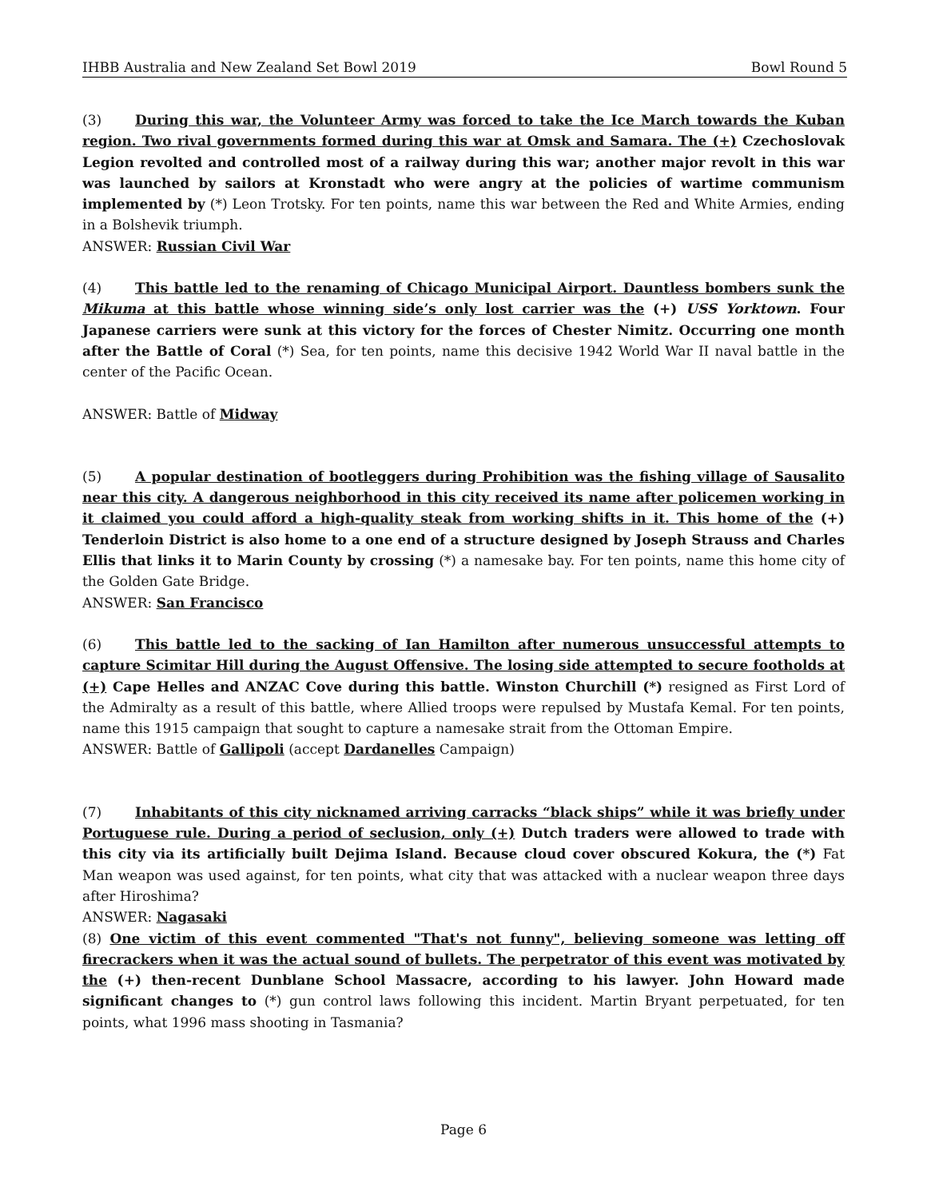IHBB Australia and New Zealand Set Bowl 2019 Bowl Round 5
(3) During this war, the Volunteer Army was forced to take the Ice March towards the Kuban region. Two rival governments formed during this war at Omsk and Samara. The (+) Czechoslovak Legion revolted and controlled most of a railway during this war; another major revolt in this war was launched by sailors at Kronstadt who were angry at the policies of wartime communism implemented by (*) Leon Trotsky. For ten points, name this war between the Red and White Armies, ending in a Bolshevik triumph.
ANSWER: Russian Civil War
(4) This battle led to the renaming of Chicago Municipal Airport. Dauntless bombers sunk the Mikuma at this battle whose winning side’s only lost carrier was the (+) USS Yorktown. Four Japanese carriers were sunk at this victory for the forces of Chester Nimitz. Occurring one month after the Battle of Coral (*) Sea, for ten points, name this decisive 1942 World War II naval battle in the center of the Pacific Ocean.
ANSWER: Battle of Midway
(5) A popular destination of bootleggers during Prohibition was the fishing village of Sausalito near this city. A dangerous neighborhood in this city received its name after policemen working in it claimed you could afford a high-quality steak from working shifts in it. This home of the (+) Tenderloin District is also home to a one end of a structure designed by Joseph Strauss and Charles Ellis that links it to Marin County by crossing (*) a namesake bay. For ten points, name this home city of the Golden Gate Bridge.
ANSWER: San Francisco
(6) This battle led to the sacking of Ian Hamilton after numerous unsuccessful attempts to capture Scimitar Hill during the August Offensive. The losing side attempted to secure footholds at (+) Cape Helles and ANZAC Cove during this battle. Winston Churchill (*) resigned as First Lord of the Admiralty as a result of this battle, where Allied troops were repulsed by Mustafa Kemal. For ten points, name this 1915 campaign that sought to capture a namesake strait from the Ottoman Empire.
ANSWER: Battle of Gallipoli (accept Dardanelles Campaign)
(7) Inhabitants of this city nicknamed arriving carracks “black ships” while it was briefly under Portuguese rule. During a period of seclusion, only (+) Dutch traders were allowed to trade with this city via its artificially built Dejima Island. Because cloud cover obscured Kokura, the (*) Fat Man weapon was used against, for ten points, what city that was attacked with a nuclear weapon three days after Hiroshima?
ANSWER: Nagasaki
(8) One victim of this event commented "That's not funny", believing someone was letting off firecrackers when it was the actual sound of bullets. The perpetrator of this event was motivated by the (+) then-recent Dunblane School Massacre, according to his lawyer. John Howard made significant changes to (*) gun control laws following this incident. Martin Bryant perpetuated, for ten points, what 1996 mass shooting in Tasmania?
Page 6